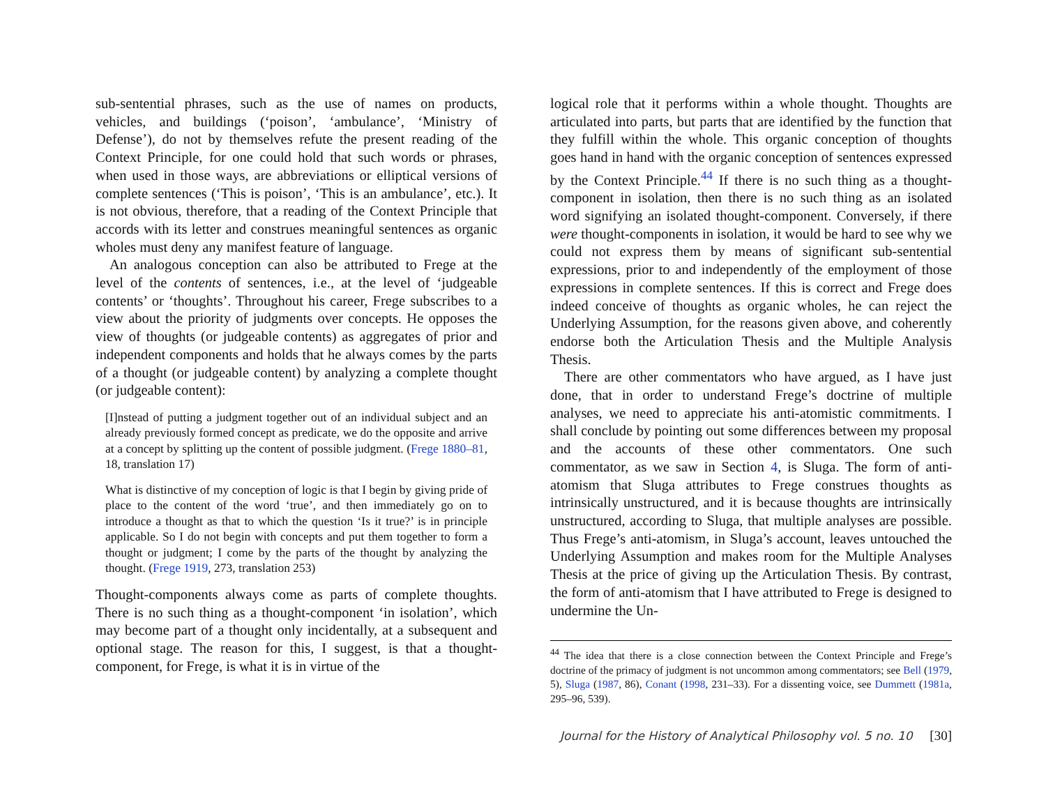sub-sentential phrases, such as the use of names on products, vehicles, and buildings (‘poison’, ‘ambulance’, ‘Ministry of Defense’), do not by themselves refute the present reading of the Context Principle, for one could hold that such words or phrases, when used in those ways, are abbreviations or elliptical versions of complete sentences (‘This is poison’, ‘This is an ambulance’, etc.). It is not obvious, therefore, that a reading of the Context Principle that accords with its letter and construes meaningful sentences as organic wholes must deny any manifest feature of language.
An analogous conception can also be attributed to Frege at the level of the contents of sentences, i.e., at the level of ‘judgeable contents’ or ‘thoughts’. Throughout his career, Frege subscribes to a view about the priority of judgments over concepts. He opposes the view of thoughts (or judgeable contents) as aggregates of prior and independent components and holds that he always comes by the parts of a thought (or judgeable content) by analyzing a complete thought (or judgeable content):
[I]nstead of putting a judgment together out of an individual subject and an already previously formed concept as predicate, we do the opposite and arrive at a concept by splitting up the content of possible judgment. (Frege 1880–81, 18, translation 17)
What is distinctive of my conception of logic is that I begin by giving pride of place to the content of the word ‘true’, and then immediately go on to introduce a thought as that to which the question ‘Is it true?’ is in principle applicable. So I do not begin with concepts and put them together to form a thought or judgment; I come by the parts of the thought by analyzing the thought. (Frege 1919, 273, translation 253)
Thought-components always come as parts of complete thoughts. There is no such thing as a thought-component ‘in isolation’, which may become part of a thought only incidentally, at a subsequent and optional stage. The reason for this, I suggest, is that a thought-component, for Frege, is what it is in virtue of the
logical role that it performs within a whole thought. Thoughts are articulated into parts, but parts that are identified by the function that they fulfill within the whole. This organic conception of thoughts goes hand in hand with the organic conception of sentences expressed by the Context Principle.<sup>44</sup> If there is no such thing as a thought-component in isolation, then there is no such thing as an isolated word signifying an isolated thought-component. Conversely, if there were thought-components in isolation, it would be hard to see why we could not express them by means of significant sub-sentential expressions, prior to and independently of the employment of those expressions in complete sentences. If this is correct and Frege does indeed conceive of thoughts as organic wholes, he can reject the Underlying Assumption, for the reasons given above, and coherently endorse both the Articulation Thesis and the Multiple Analysis Thesis.
There are other commentators who have argued, as I have just done, that in order to understand Frege’s doctrine of multiple analyses, we need to appreciate his anti-atomistic commitments. I shall conclude by pointing out some differences between my proposal and the accounts of these other commentators. One such commentator, as we saw in Section 4, is Sluga. The form of anti-atomism that Sluga attributes to Frege construes thoughts as intrinsically unstructured, and it is because thoughts are intrinsically unstructured, according to Sluga, that multiple analyses are possible. Thus Frege’s anti-atomism, in Sluga’s account, leaves untouched the Underlying Assumption and makes room for the Multiple Analyses Thesis at the price of giving up the Articulation Thesis. By contrast, the form of anti-atomism that I have attributed to Frege is designed to undermine the Un-
<sup>44</sup> The idea that there is a close connection between the Context Principle and Frege’s doctrine of the primacy of judgment is not uncommon among commentators; see Bell (1979, 5), Sluga (1987, 86), Conant (1998, 231–33). For a dissenting voice, see Dummett (1981a, 295–96, 539).
Journal for the History of Analytical Philosophy vol. 5 no. 10 [30]